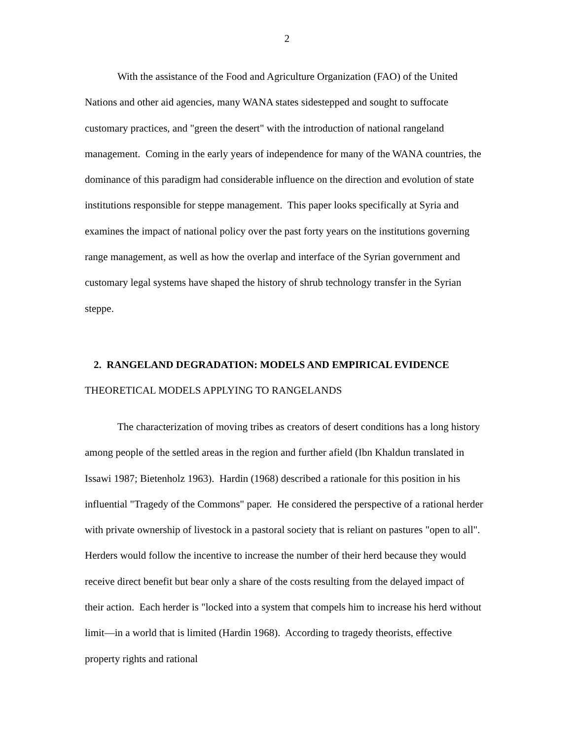2
With the assistance of the Food and Agriculture Organization (FAO) of the United Nations and other aid agencies, many WANA states sidestepped and sought to suffocate customary practices, and "green the desert" with the introduction of national rangeland management. Coming in the early years of independence for many of the WANA countries, the dominance of this paradigm had considerable influence on the direction and evolution of state institutions responsible for steppe management. This paper looks specifically at Syria and examines the impact of national policy over the past forty years on the institutions governing range management, as well as how the overlap and interface of the Syrian government and customary legal systems have shaped the history of shrub technology transfer in the Syrian steppe.
2. RANGELAND DEGRADATION: MODELS AND EMPIRICAL EVIDENCE
THEORETICAL MODELS APPLYING TO RANGELANDS
The characterization of moving tribes as creators of desert conditions has a long history among people of the settled areas in the region and further afield (Ibn Khaldun translated in Issawi 1987; Bietenholz 1963). Hardin (1968) described a rationale for this position in his influential "Tragedy of the Commons" paper. He considered the perspective of a rational herder with private ownership of livestock in a pastoral society that is reliant on pastures "open to all". Herders would follow the incentive to increase the number of their herd because they would receive direct benefit but bear only a share of the costs resulting from the delayed impact of their action. Each herder is "locked into a system that compels him to increase his herd without limit—in a world that is limited (Hardin 1968). According to tragedy theorists, effective property rights and rational